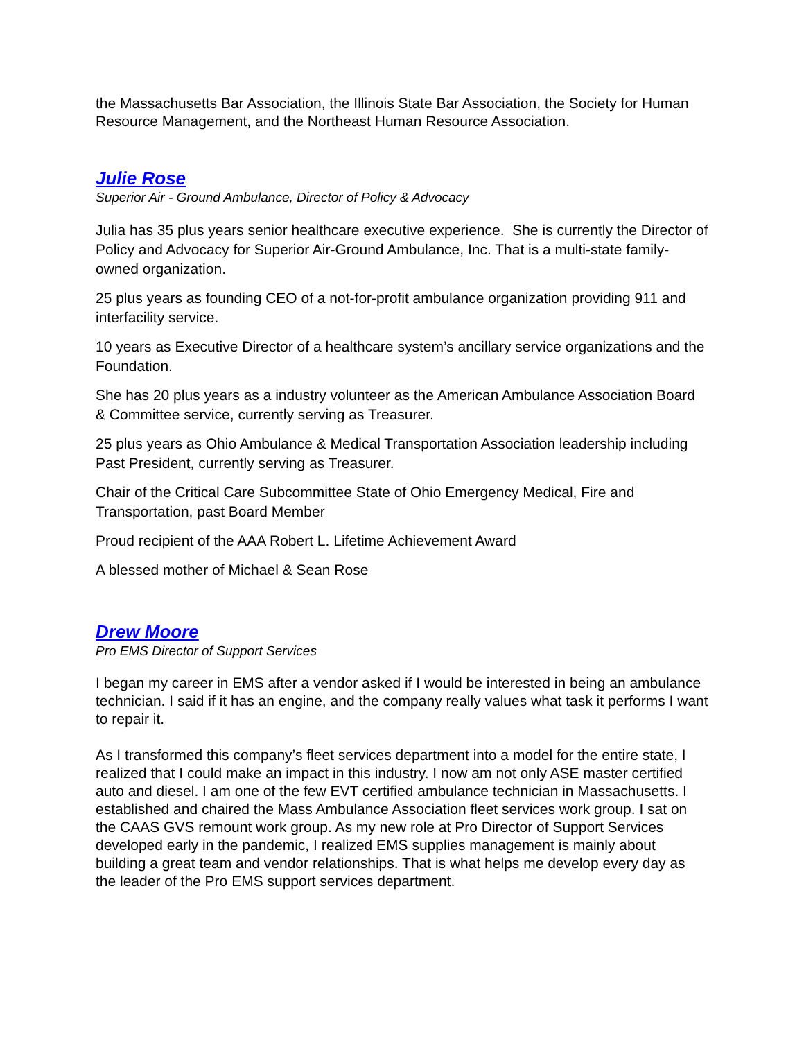the Massachusetts Bar Association, the Illinois State Bar Association, the Society for Human Resource Management, and the Northeast Human Resource Association.
Julie Rose
Superior Air - Ground Ambulance, Director of Policy & Advocacy
Julia has 35 plus years senior healthcare executive experience. She is currently the Director of Policy and Advocacy for Superior Air-Ground Ambulance, Inc. That is a multi-state family-owned organization.
25 plus years as founding CEO of a not-for-profit ambulance organization providing 911 and interfacility service.
10 years as Executive Director of a healthcare system’s ancillary service organizations and the Foundation.
She has 20 plus years as a industry volunteer as the American Ambulance Association Board & Committee service, currently serving as Treasurer.
25 plus years as Ohio Ambulance & Medical Transportation Association leadership including Past President, currently serving as Treasurer.
Chair of the Critical Care Subcommittee State of Ohio Emergency Medical, Fire and Transportation, past Board Member
Proud recipient of the AAA Robert L. Lifetime Achievement Award
A blessed mother of Michael & Sean Rose
Drew Moore
Pro EMS Director of Support Services
I began my career in EMS after a vendor asked if I would be interested in being an ambulance technician. I said if it has an engine, and the company really values what task it performs I want to repair it.
As I transformed this company’s fleet services department into a model for the entire state, I realized that I could make an impact in this industry. I now am not only ASE master certified auto and diesel. I am one of the few EVT certified ambulance technician in Massachusetts. I established and chaired the Mass Ambulance Association fleet services work group. I sat on the CAAS GVS remount work group. As my new role at Pro Director of Support Services developed early in the pandemic, I realized EMS supplies management is mainly about building a great team and vendor relationships. That is what helps me develop every day as the leader of the Pro EMS support services department.